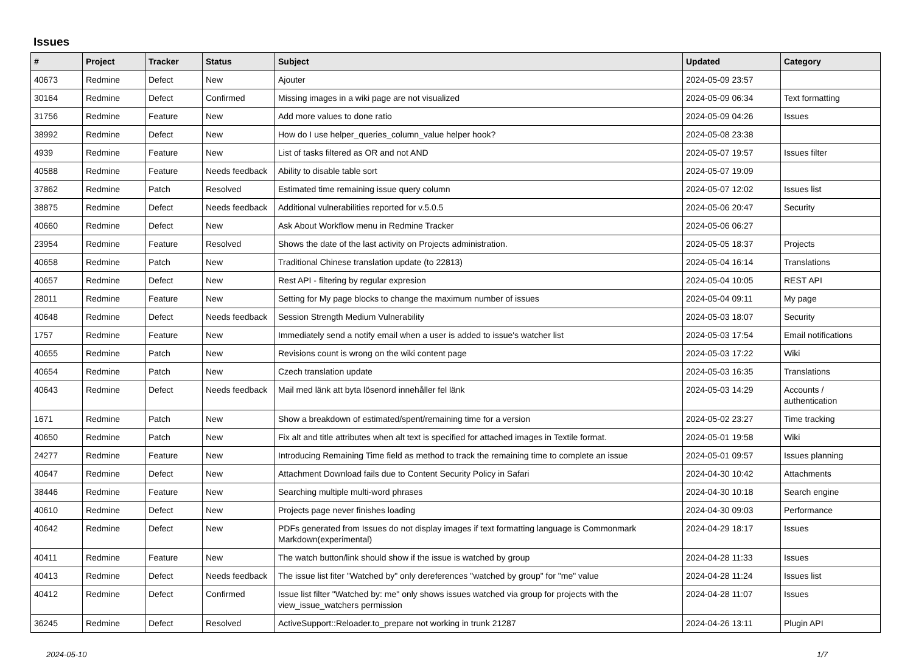Issues
| # | Project | Tracker | Status | Subject | Updated | Category |
| --- | --- | --- | --- | --- | --- | --- |
| 40673 | Redmine | Defect | New | Ajouter | 2024-05-09 23:57 | |
| 30164 | Redmine | Defect | Confirmed | Missing images in a wiki page are not visualized | 2024-05-09 06:34 | Text formatting |
| 31756 | Redmine | Feature | New | Add more values to done ratio | 2024-05-09 04:26 | Issues |
| 38992 | Redmine | Defect | New | How do I use helper_queries_column_value helper hook? | 2024-05-08 23:38 | |
| 4939 | Redmine | Feature | New | List of tasks filtered as OR and not AND | 2024-05-07 19:57 | Issues filter |
| 40588 | Redmine | Feature | Needs feedback | Ability to disable table sort | 2024-05-07 19:09 | |
| 37862 | Redmine | Patch | Resolved | Estimated time remaining issue query column | 2024-05-07 12:02 | Issues list |
| 38875 | Redmine | Defect | Needs feedback | Additional vulnerabilities reported for v.5.0.5 | 2024-05-06 20:47 | Security |
| 40660 | Redmine | Defect | New | Ask About Workflow menu in Redmine Tracker | 2024-05-06 06:27 | |
| 23954 | Redmine | Feature | Resolved | Shows the date of the last activity on Projects administration. | 2024-05-05 18:37 | Projects |
| 40658 | Redmine | Patch | New | Traditional Chinese translation update (to 22813) | 2024-05-04 16:14 | Translations |
| 40657 | Redmine | Defect | New | Rest API - filtering by regular expresion | 2024-05-04 10:05 | REST API |
| 28011 | Redmine | Feature | New | Setting for My page blocks to change the maximum number of issues | 2024-05-04 09:11 | My page |
| 40648 | Redmine | Defect | Needs feedback | Session Strength Medium Vulnerability | 2024-05-03 18:07 | Security |
| 1757 | Redmine | Feature | New | Immediately send a notify email when a user is added to issue's watcher list | 2024-05-03 17:54 | Email notifications |
| 40655 | Redmine | Patch | New | Revisions count is wrong on the wiki content page | 2024-05-03 17:22 | Wiki |
| 40654 | Redmine | Patch | New | Czech translation update | 2024-05-03 16:35 | Translations |
| 40643 | Redmine | Defect | Needs feedback | Mail med länk att byta lösenord innehåller fel länk | 2024-05-03 14:29 | Accounts / authentication |
| 1671 | Redmine | Patch | New | Show a breakdown of estimated/spent/remaining time for a version | 2024-05-02 23:27 | Time tracking |
| 40650 | Redmine | Patch | New | Fix alt and title attributes when alt text is specified for attached images in Textile format. | 2024-05-01 19:58 | Wiki |
| 24277 | Redmine | Feature | New | Introducing Remaining Time field as method to track the remaining time to complete an issue | 2024-05-01 09:57 | Issues planning |
| 40647 | Redmine | Defect | New | Attachment Download fails due to Content Security Policy in Safari | 2024-04-30 10:42 | Attachments |
| 38446 | Redmine | Feature | New | Searching multiple multi-word phrases | 2024-04-30 10:18 | Search engine |
| 40610 | Redmine | Defect | New | Projects page never finishes loading | 2024-04-30 09:03 | Performance |
| 40642 | Redmine | Defect | New | PDFs generated from Issues do not display images if text formatting language is Commonmark Markdown(experimental) | 2024-04-29 18:17 | Issues |
| 40411 | Redmine | Feature | New | The watch button/link should show if the issue is watched by group | 2024-04-28 11:33 | Issues |
| 40413 | Redmine | Defect | Needs feedback | The issue list fiter "Watched by" only dereferences "watched by group" for "me" value | 2024-04-28 11:24 | Issues list |
| 40412 | Redmine | Defect | Confirmed | Issue list filter "Watched by: me" only shows issues watched via group for projects with the view_issue_watchers permission | 2024-04-28 11:07 | Issues |
| 36245 | Redmine | Defect | Resolved | ActiveSupport::Reloader.to_prepare not working in trunk 21287 | 2024-04-26 13:11 | Plugin API |
2024-05-10 1/7